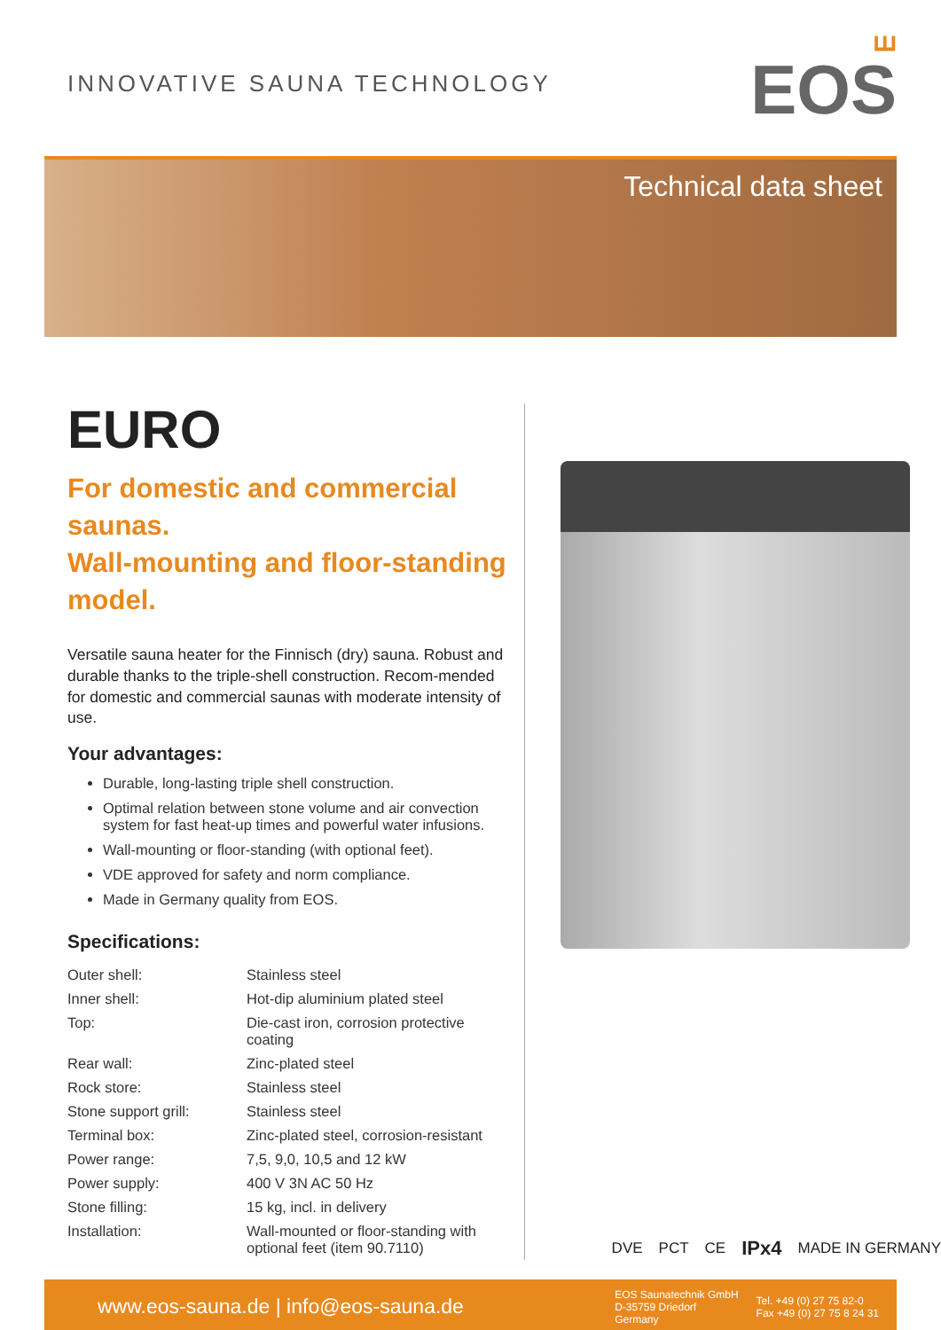INNOVATIVE SAUNA TECHNOLOGY
ꟺ
EOS
Technical data sheet
EURO
For domestic and commercial saunas.
Wall-mounting and floor-standing model.
Versatile sauna heater for the Finnisch (dry) sauna. Robust and durable thanks to the triple-shell construction. Recom-mended for domestic and commercial saunas with moderate intensity of use.
Your advantages:
Durable, long-lasting triple shell construction.
Optimal relation between stone volume and air convection system for fast heat-up times and powerful water infusions.
Wall-mounting or floor-standing (with optional feet).
VDE approved for safety and norm compliance.
Made in Germany quality from EOS.
Specifications:
| Outer shell: | Stainless steel |
| Inner shell: | Hot-dip aluminium plated steel |
| Top: | Die-cast iron, corrosion protective coating |
| Rear wall: | Zinc-plated steel |
| Rock store: | Stainless steel |
| Stone support grill: | Stainless steel |
| Terminal box: | Zinc-plated steel, corrosion-resistant |
| Power range: | 7,5, 9,0, 10,5 and 12 kW |
| Power supply: | 400 V 3N AC 50 Hz |
| Stone filling: | 15 kg, incl. in delivery |
| Installation: | Wall-mounted or floor-standing with optional feet (item 90.7110) |
DVE PCT CE IPx4 MADE IN GERMANY
www.eos-sauna.de | info@eos-sauna.de
EOS Saunatechnik GmbH
D-35759 Driedorf
Germany
Tel. +49 (0) 27 75 82-0
Fax +49 (0) 27 75 8 24 31